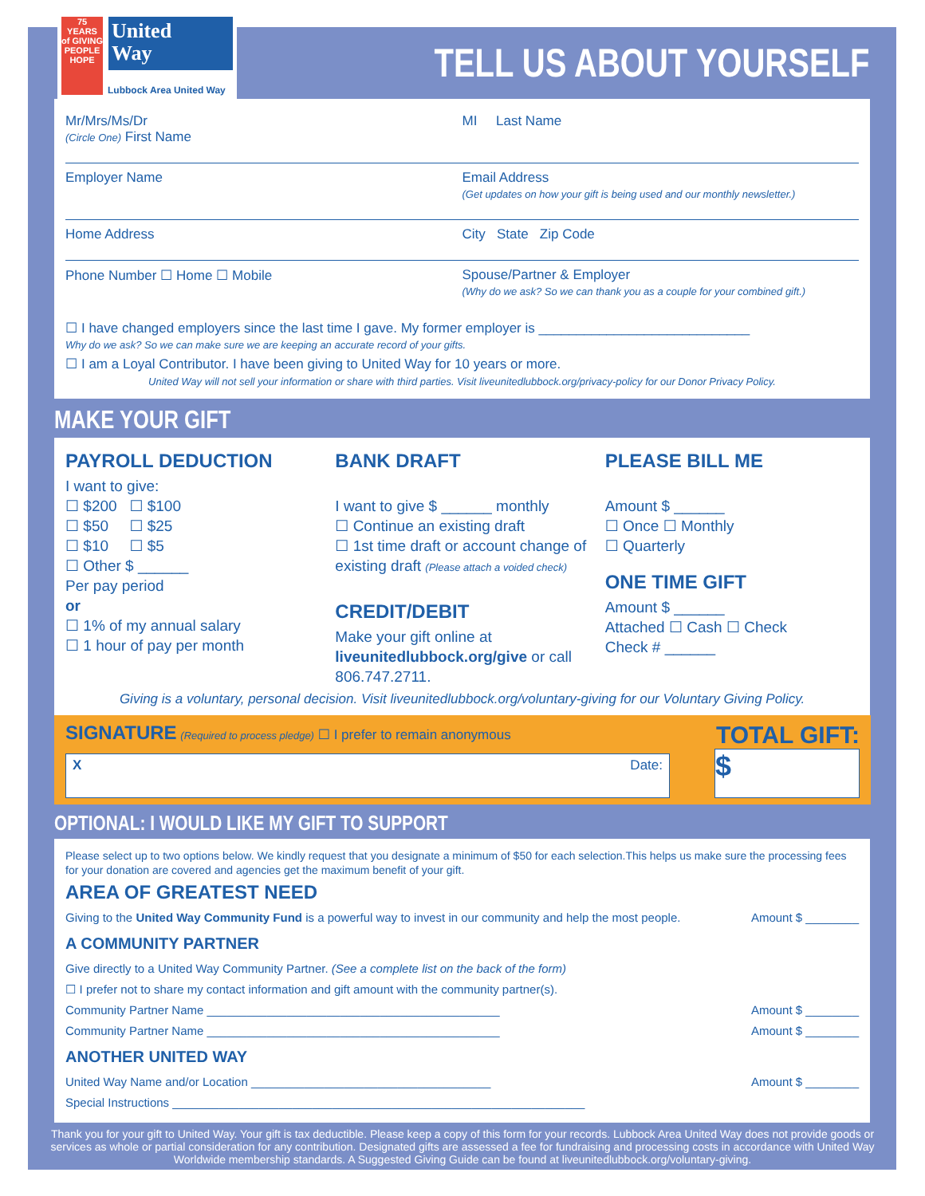75
YEARS
of GIVING PEOPLE HOPE
United
Way
Lubbock Area United Way
TELL US ABOUT YOURSELF
Mr/Mrs/Ms/Dr
(Circle One) First Name
MI Last Name
Employer Name Email Address
(Get updates on how your gift is being used and our monthly newsletter.)
Home Address City State Zip Code
Phone Number ☐ Home ☐ Mobile Spouse/Partner & Employer
(Why do we ask? So we can thank you as a couple for your combined gift.)
☐ I have changed employers since the last time I gave. My former employer is ____________________________
Why do we ask? So we can make sure we are keeping an accurate record of your gifts.
☐ I am a Loyal Contributor. I have been giving to United Way for 10 years or more.
United Way will not sell your information or share with third parties. Visit liveunitedlubbock.org/privacy-policy for our Donor Privacy Policy.
MAKE YOUR GIFT
PAYROLL DEDUCTION
I want to give:
☐ $200 ☐ $100
☐ $50 ☐ $25
☐ $10 ☐ $5
☐ Other $ ______
Per pay period
or
☐ 1% of my annual salary
☐ 1 hour of pay per month
BANK DRAFT
I want to give $ ______ monthly
☐ Continue an existing draft
☐ 1st time draft or account change of existing draft (Please attach a voided check)
CREDIT/DEBIT
Make your gift online at liveunitedlubbock.org/give or call 806.747.2711.
PLEASE BILL ME
Amount $ ______
☐ Once ☐ Monthly
☐ Quarterly
ONE TIME GIFT
Amount $ ______
Attached ☐ Cash ☐ Check
Check # ______
Giving is a voluntary, personal decision. Visit liveunitedlubbock.org/voluntary-giving for our Voluntary Giving Policy.
SIGNATURE (Required to process pledge) ☐ I prefer to remain anonymous TOTAL GIFT:
X Date:
$
OPTIONAL: I WOULD LIKE MY GIFT TO SUPPORT
Please select up to two options below. We kindly request that you designate a minimum of $50 for each selection.This helps us make sure the processing fees for your donation are covered and agencies get the maximum benefit of your gift.
AREA OF GREATEST NEED
Giving to the United Way Community Fund is a powerful way to invest in our community and help the most people. Amount $ ________
A COMMUNITY PARTNER
Give directly to a United Way Community Partner. (See a complete list on the back of the form)
☐ I prefer not to share my contact information and gift amount with the community partner(s).
Community Partner Name ____________________________________________ Amount $ ________
Community Partner Name ____________________________________________ Amount $ ________
ANOTHER UNITED WAY
United Way Name and/or Location ____________________________________ Amount $ ________
Special Instructions ______________________________________________________________
Thank you for your gift to United Way. Your gift is tax deductible. Please keep a copy of this form for your records. Lubbock Area United Way does not provide goods or services as whole or partial consideration for any contribution. Designated gifts are assessed a fee for fundraising and processing costs in accordance with United Way Worldwide membership standards. A Suggested Giving Guide can be found at liveunitedlubbock.org/voluntary-giving.